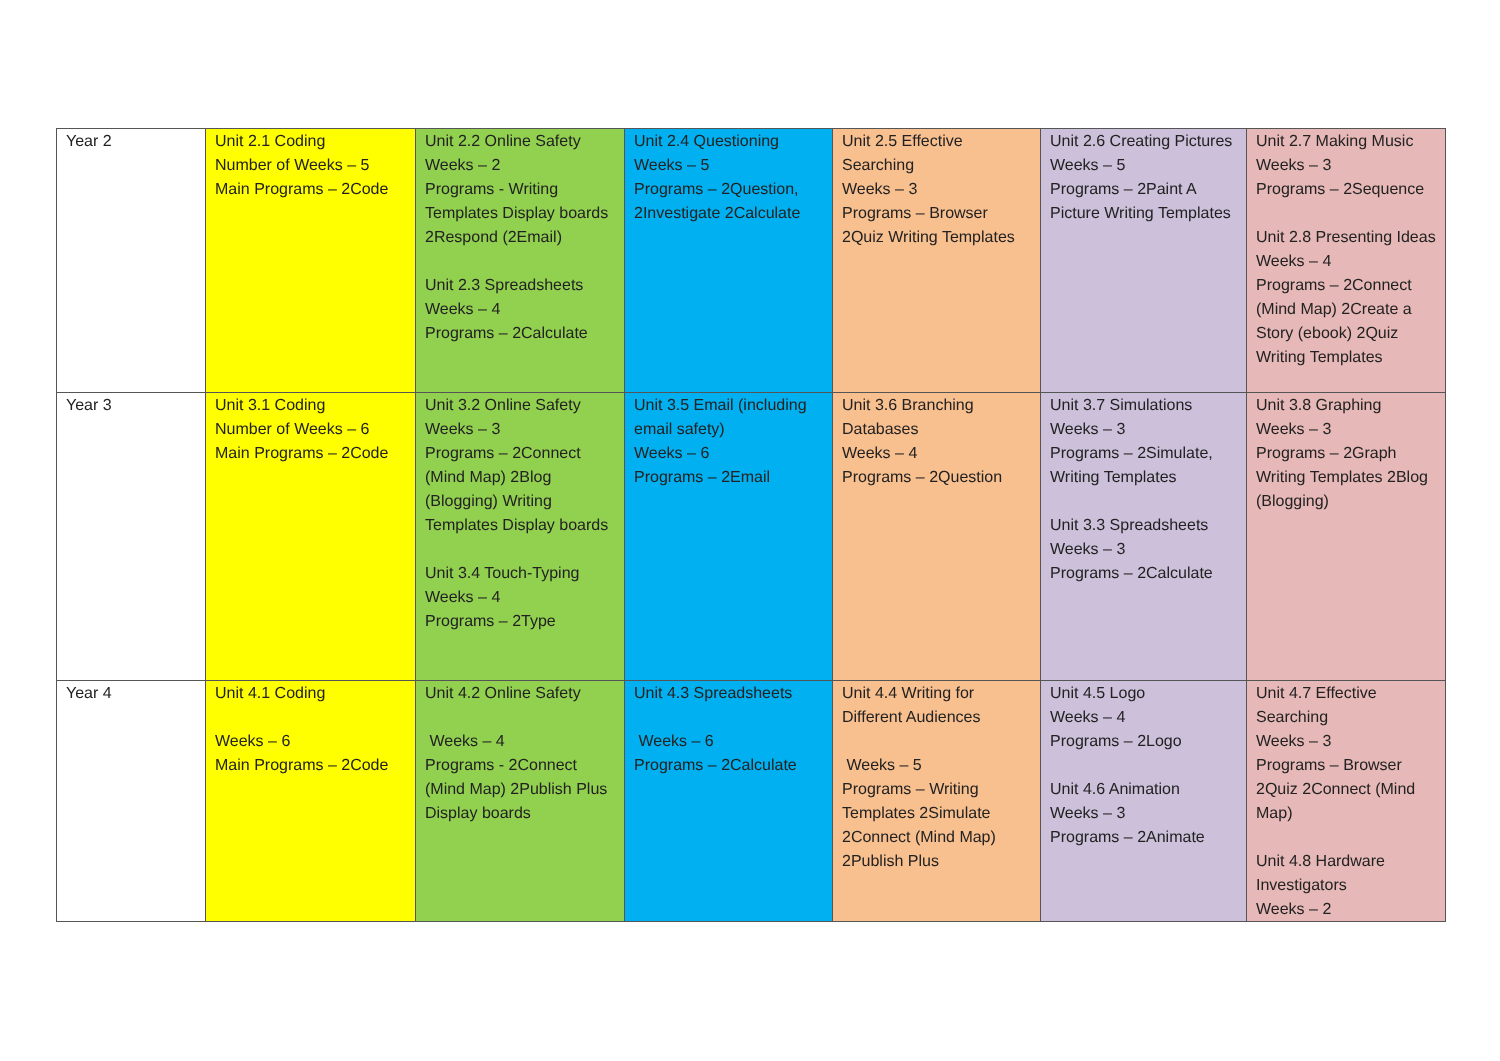| Year 2 | Unit 2.1 Coding Number of Weeks – 5 Main Programs – 2Code | Unit 2.2 Online Safety Weeks – 2 Programs - Writing Templates Display boards 2Respond (2Email) Unit 2.3 Spreadsheets Weeks – 4 Programs – 2Calculate | Unit 2.4 Questioning Weeks – 5 Programs – 2Question, 2Investigate 2Calculate | Unit 2.5 Effective Searching Weeks – 3 Programs – Browser 2Quiz Writing Templates | Unit 2.6 Creating Pictures Weeks – 5 Programs – 2Paint A Picture Writing Templates | Unit 2.7 Making Music Weeks – 3 Programs – 2Sequence Unit 2.8 Presenting Ideas Weeks – 4 Programs – 2Connect (Mind Map) 2Create a Story (ebook) 2Quiz Writing Templates |
| Year 3 | Unit 3.1 Coding Number of Weeks – 6 Main Programs – 2Code | Unit 3.2 Online Safety Weeks – 3 Programs – 2Connect (Mind Map) 2Blog (Blogging) Writing Templates Display boards Unit 3.4 Touch-Typing Weeks – 4 Programs – 2Type | Unit 3.5 Email (including email safety) Weeks – 6 Programs – 2Email | Unit 3.6 Branching Databases Weeks – 4 Programs – 2Question | Unit 3.7 Simulations Weeks – 3 Programs – 2Simulate, Writing Templates Unit 3.3 Spreadsheets Weeks – 3 Programs – 2Calculate | Unit 3.8 Graphing Weeks – 3 Programs – 2Graph Writing Templates 2Blog (Blogging) |
| Year 4 | Unit 4.1 Coding Weeks – 6 Main Programs – 2Code | Unit 4.2 Online Safety Weeks – 4 Programs - 2Connect (Mind Map) 2Publish Plus Display boards | Unit 4.3 Spreadsheets Weeks – 6 Programs – 2Calculate | Unit 4.4 Writing for Different Audiences Weeks – 5 Programs – Writing Templates 2Simulate 2Connect (Mind Map) 2Publish Plus | Unit 4.5 Logo Weeks – 4 Programs – 2Logo Unit 4.6 Animation Weeks – 3 Programs – 2Animate | Unit 4.7 Effective Searching Weeks – 3 Programs – Browser 2Quiz 2Connect (Mind Map) Unit 4.8 Hardware Investigators Weeks – 2 |